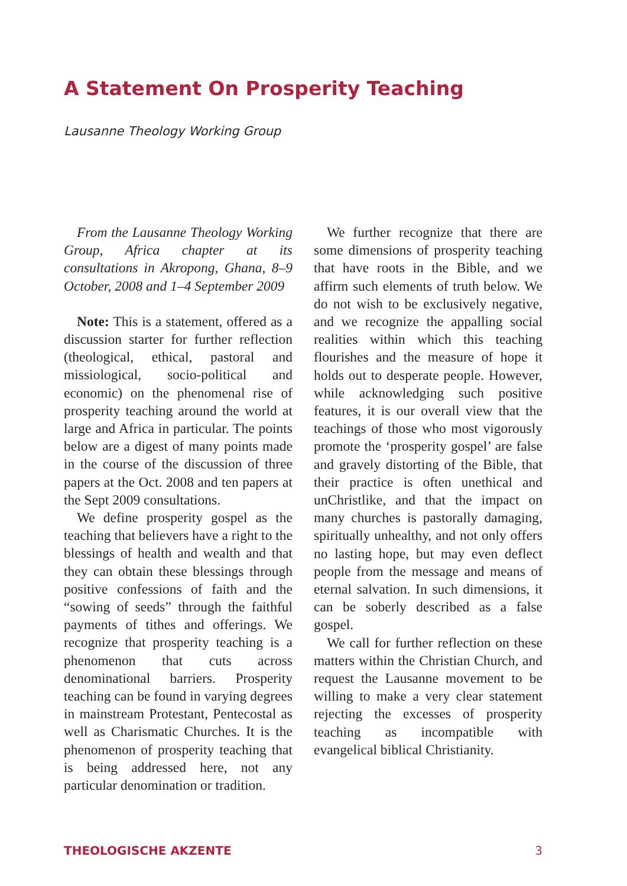A Statement On Prosperity Teaching
Lausanne Theology Working Group
From the Lausanne Theology Working Group, Africa chapter at its consultations in Akropong, Ghana, 8–9 October, 2008 and 1–4 September 2009
Note: This is a statement, offered as a discussion starter for further reflection (theological, ethical, pastoral and missiological, socio-political and economic) on the phenomenal rise of prosperity teaching around the world at large and Africa in particular. The points below are a digest of many points made in the course of the discussion of three papers at the Oct. 2008 and ten papers at the Sept 2009 consultations.
We define prosperity gospel as the teaching that believers have a right to the blessings of health and wealth and that they can obtain these blessings through positive confessions of faith and the “sowing of seeds” through the faithful payments of tithes and offerings. We recognize that prosperity teaching is a phenomenon that cuts across denominational barriers. Prosperity teaching can be found in varying degrees in mainstream Protestant, Pentecostal as well as Charismatic Churches. It is the phenomenon of prosperity teaching that is being addressed here, not any particular denomination or tradition.
We further recognize that there are some dimensions of prosperity teaching that have roots in the Bible, and we affirm such elements of truth below. We do not wish to be exclusively negative, and we recognize the appalling social realities within which this teaching flourishes and the measure of hope it holds out to desperate people. However, while acknowledging such positive features, it is our overall view that the teachings of those who most vigorously promote the ‘prosperity gospel’ are false and gravely distorting of the Bible, that their practice is often unethical and unChristlike, and that the impact on many churches is pastorally damaging, spiritually unhealthy, and not only offers no lasting hope, but may even deflect people from the message and means of eternal salvation. In such dimensions, it can be soberly described as a false gospel.
We call for further reflection on these matters within the Christian Church, and request the Lausanne movement to be willing to make a very clear statement rejecting the excesses of prosperity teaching as incompatible with evangelical biblical Christianity.
THEOLOGISCHE AKZENTE 3